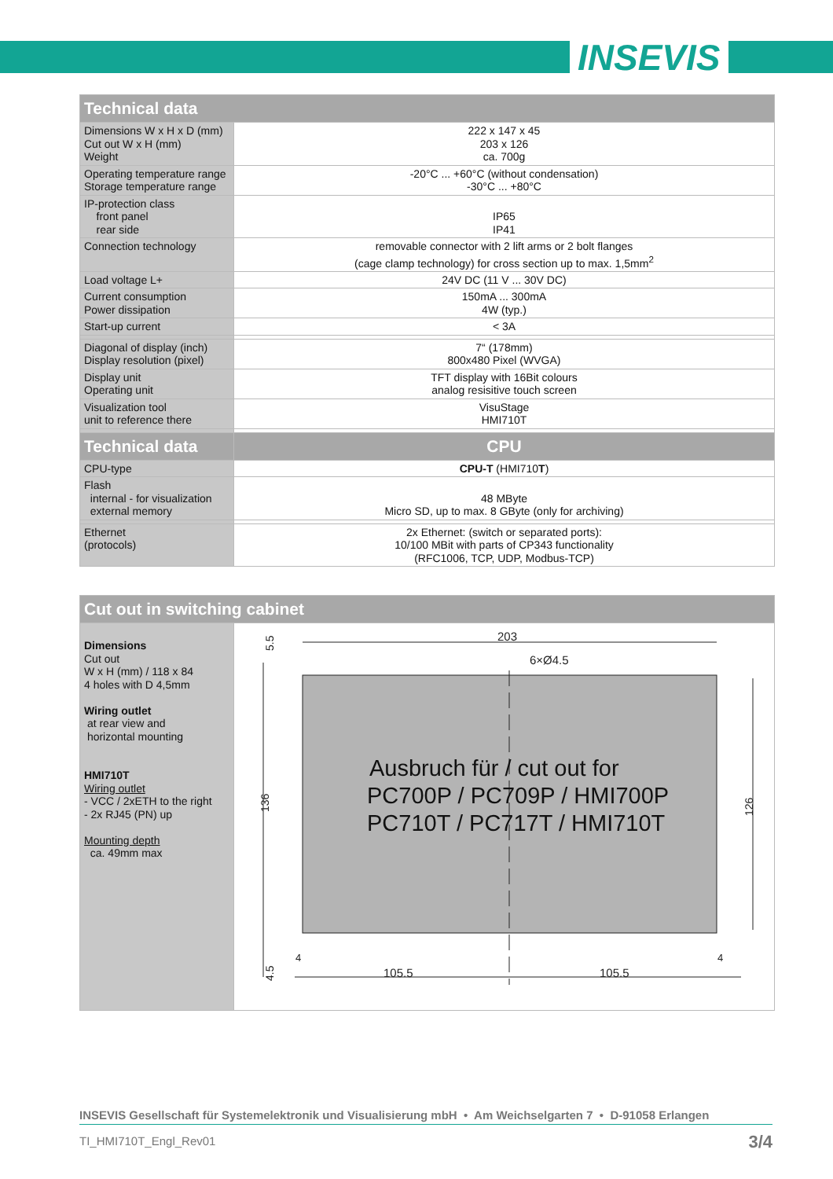INSEVIS
| Technical data | |
| --- | --- |
| Dimensions W x H x D (mm) Cut out W x H (mm) Weight | 222 x 147 x 45 203 x 126 ca. 700g |
| Operating temperature range Storage temperature range | -20°C ... +60°C (without condensation) -30°C ... +80°C |
| IP-protection class front panel rear side | IP65 IP41 |
| Connection technology | removable connector with 2 lift arms or 2 bolt flanges (cage clamp technology) for cross section up to max. 1,5mm<sup>2</sup> |
| Load voltage L+ | 24V DC (11 V ... 30V DC) |
| Current consumption Power dissipation | 150mA ... 300mA 4W (typ.) |
| Start-up current | < 3A |
| Diagonal of display (inch) Display resolution (pixel) | 7“ (178mm) 800x480 Pixel (WVGA) |
| Display unit Operating unit | TFT display with 16Bit colours analog resisitive touch screen |
| Visualization tool unit to reference there | VisuStage HMI710T |
| Technical data | CPU |
| CPU-type | CPU-T (HMI710 T ) |
| Flash internal - for visualization external memory | 48 MByte Micro SD, up to max. 8 GByte (only for archiving) |
| Ethernet (protocols) | 2x Ethernet: (switch or separated ports): 10/100 MBit with parts of CP343 functionality (RFC1006, TCP, UDP, Modbus-TCP) |
| Cut out in switching cabinet | |
| --- | --- |
| Dimensions Cut out W x H (mm) / 118 x 84 4 holes with D 4,5mm Wiring outlet at rear view and horizontal mounting HMI710T Wiring outlet - VCC / 2xETH to the right - 2x RJ45 (PN) up Mounting depth ca. 49mm max | 203 6×Ø4.5 105.5 105.5 Ausbruch für / cut out for PC700P / PC709P / HMI700P PC710T / PC717T / HMI710T 5.5 136 126 4.5 4 4 |
INSEVIS Gesellschaft für Systemelektronik und Visualisierung mbH • Am Weichselgarten 7 • D-91058 Erlangen
TI_HMI710T_Engl_Rev01 3/4